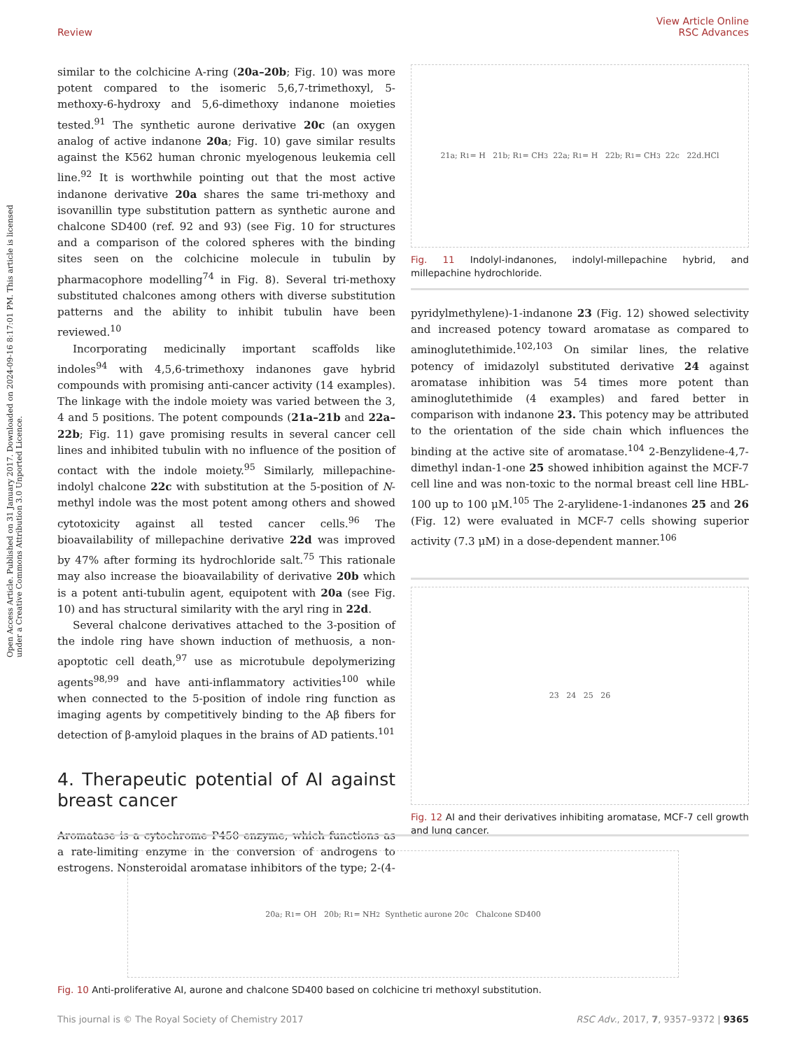Open Access Article. Published on 31 January 2017. Downloaded on 2024-09-16 8:17:01 PM. This article is licensed under a Creative Commons Attribution 3.0 Unported Licence.
View Article Online
Review RSC Advances
similar to the colchicine A-ring (20a–20b; Fig. 10) was more potent compared to the isomeric 5,6,7-trimethoxyl, 5-methoxy-6-hydroxy and 5,6-dimethoxy indanone moieties tested.<sup>91</sup> The synthetic aurone derivative 20c (an oxygen analog of active indanone 20a; Fig. 10) gave similar results against the K562 human chronic myelogenous leukemia cell line.<sup>92</sup> It is worthwhile pointing out that the most active indanone derivative 20a shares the same tri-methoxy and isovanillin type substitution pattern as synthetic aurone and chalcone SD400 (ref. 92 and 93) (see Fig. 10 for structures and a comparison of the colored spheres with the binding sites seen on the colchicine molecule in tubulin by pharmacophore modelling<sup>74</sup> in Fig. 8). Several tri-methoxy substituted chalcones among others with diverse substitution patterns and the ability to inhibit tubulin have been reviewed.<sup>10</sup>
Incorporating medicinally important scaffolds like indoles<sup>94</sup> with 4,5,6-trimethoxy indanones gave hybrid compounds with promising anti-cancer activity (14 examples). The linkage with the indole moiety was varied between the 3, 4 and 5 positions. The potent compounds (21a–21b and 22a–22b; Fig. 11) gave promising results in several cancer cell lines and inhibited tubulin with no influence of the position of contact with the indole moiety.<sup>95</sup> Similarly, millepachine-indolyl chalcone 22c with substitution at the 5-position of N-methyl indole was the most potent among others and showed cytotoxicity against all tested cancer cells.<sup>96</sup> The bioavailability of millepachine derivative 22d was improved by 47% after forming its hydrochloride salt.<sup>75</sup> This rationale may also increase the bioavailability of derivative 20b which is a potent anti-tubulin agent, equipotent with 20a (see Fig. 10) and has structural similarity with the aryl ring in 22d.
Several chalcone derivatives attached to the 3-position of the indole ring have shown induction of methuosis, a non-apoptotic cell death,<sup>97</sup> use as microtubule depolymerizing agents<sup>98,99</sup> and have anti-inflammatory activities<sup>100</sup> while when connected to the 5-position of indole ring function as imaging agents by competitively binding to the Aβ fibers for detection of β-amyloid plaques in the brains of AD patients.<sup>101</sup>
4. Therapeutic potential of AI against breast cancer
Aromatase is a cytochrome P450 enzyme, which functions as a rate-limiting enzyme in the conversion of androgens to estrogens. Nonsteroidal aromatase inhibitors of the type; 2-(4-
21a; R<sub>1</sub> = H 21b; R<sub>1</sub> = CH<sub>3</sub> 22a; R<sub>1</sub> = H 22b; R<sub>1</sub> = CH<sub>3</sub> 22c 22d.HCl
Fig. 11 Indolyl-indanones, indolyl-millepachine hybrid, and millepachine hydrochloride.
pyridylmethylene)-1-indanone 23 (Fig. 12) showed selectivity and increased potency toward aromatase as compared to aminoglutethimide.<sup>102,103</sup> On similar lines, the relative potency of imidazolyl substituted derivative 24 against aromatase inhibition was 54 times more potent than aminoglutethimide (4 examples) and fared better in comparison with indanone 23. This potency may be attributed to the orientation of the side chain which influences the binding at the active site of aromatase.<sup>104</sup> 2-Benzylidene-4,7-dimethyl indan-1-one 25 showed inhibition against the MCF-7 cell line and was non-toxic to the normal breast cell line HBL-100 up to 100 μM.<sup>105</sup> The 2-arylidene-1-indanones 25 and 26 (Fig. 12) were evaluated in MCF-7 cells showing superior activity (7.3 μM) in a dose-dependent manner.<sup>106</sup>
23 24 25 26
Fig. 12 AI and their derivatives inhibiting aromatase, MCF-7 cell growth and lung cancer.
20a; R<sub>1</sub> = OH 20b; R<sub>1</sub> = NH<sub>2</sub> Synthetic aurone 20c Chalcone SD400
Fig. 10 Anti-proliferative AI, aurone and chalcone SD400 based on colchicine tri methoxyl substitution.
This journal is © The Royal Society of Chemistry 2017 RSC Adv., 2017, 7, 9357–9372 | 9365